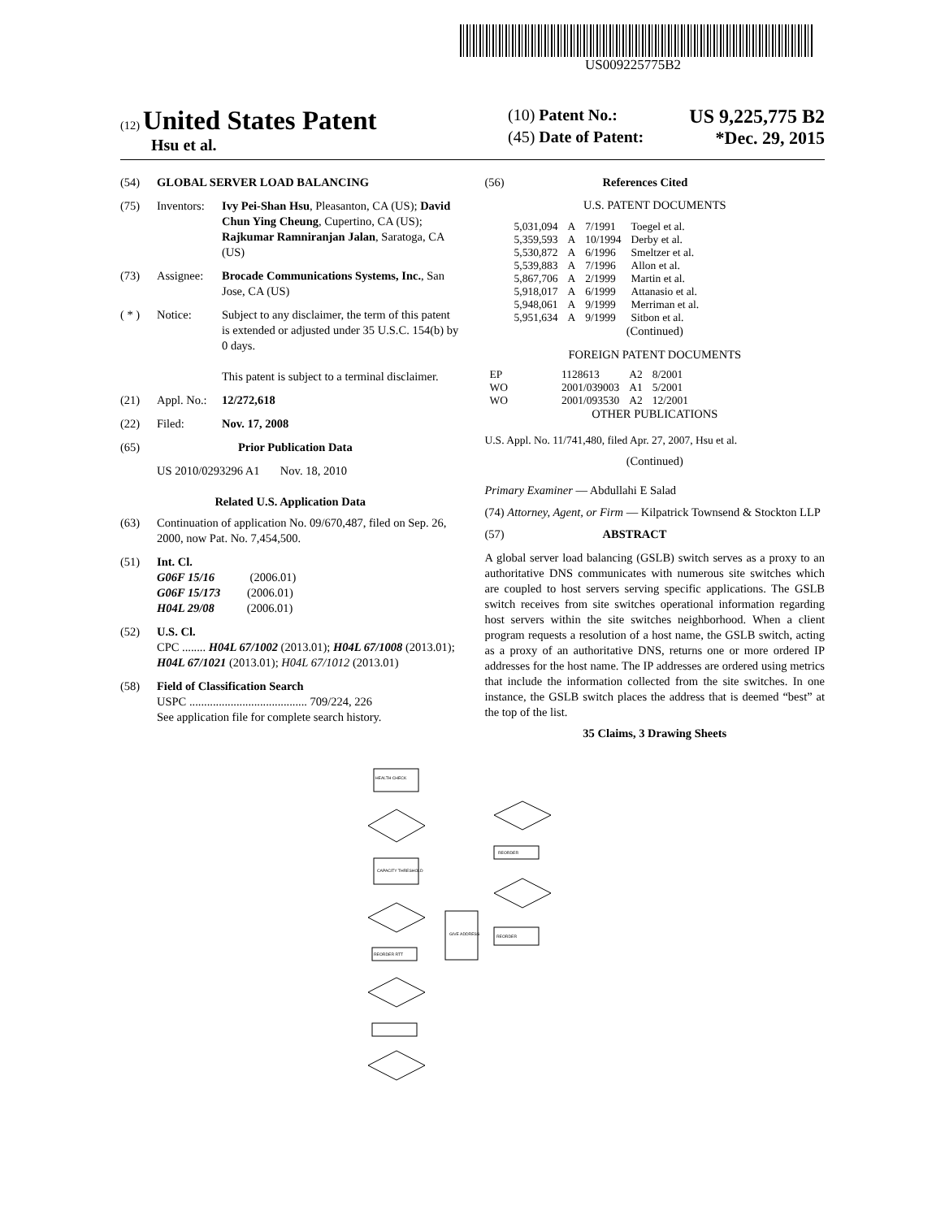US009225775B2
(12) United States Patent
Hsu et al.
(10) Patent No.: US 9,225,775 B2
(45) Date of Patent: *Dec. 29, 2015
(54) GLOBAL SERVER LOAD BALANCING
(75) Inventors: Ivy Pei-Shan Hsu, Pleasanton, CA (US); David Chun Ying Cheung, Cupertino, CA (US); Rajkumar Ramniranjan Jalan, Saratoga, CA (US)
(73) Assignee: Brocade Communications Systems, Inc., San Jose, CA (US)
( * ) Notice: Subject to any disclaimer, the term of this patent is extended or adjusted under 35 U.S.C. 154(b) by 0 days.
This patent is subject to a terminal disclaimer.
(21) Appl. No.: 12/272,618
(22) Filed: Nov. 17, 2008
(65) Prior Publication Data
US 2010/0293296 A1 Nov. 18, 2010
Related U.S. Application Data
(63) Continuation of application No. 09/670,487, filed on Sep. 26, 2000, now Pat. No. 7,454,500.
(51) Int. Cl.
G06F 15/16 (2006.01)
G06F 15/173 (2006.01)
H04L 29/08 (2006.01)
(52) U.S. Cl.
CPC ........ H04L 67/1002 (2013.01); H04L 67/1008 (2013.01); H04L 67/1021 (2013.01); H04L 67/1012 (2013.01)
(58) Field of Classification Search
USPC ........................................ 709/224, 226
See application file for complete search history.
(56) References Cited
U.S. PATENT DOCUMENTS
| 5,031,094 | A | 7/1991 | Toegel et al. |
| 5,359,593 | A | 10/1994 | Derby et al. |
| 5,530,872 | A | 6/1996 | Smeltzer et al. |
| 5,539,883 | A | 7/1996 | Allon et al. |
| 5,867,706 | A | 2/1999 | Martin et al. |
| 5,918,017 | A | 6/1999 | Attanasio et al. |
| 5,948,061 | A | 9/1999 | Merriman et al. |
| 5,951,634 | A | 9/1999 | Sitbon et al. |
(Continued)
FOREIGN PATENT DOCUMENTS
| EP | 1128613 | A2 | 8/2001 |
| WO | 2001/039003 | A1 | 5/2001 |
| WO | 2001/093530 | A2 | 12/2001 |
OTHER PUBLICATIONS
U.S. Appl. No. 11/741,480, filed Apr. 27, 2007, Hsu et al.
(Continued)
Primary Examiner — Abdullahi E Salad
(74) Attorney, Agent, or Firm — Kilpatrick Townsend & Stockton LLP
(57) ABSTRACT
A global server load balancing (GSLB) switch serves as a proxy to an authoritative DNS communicates with numerous site switches which are coupled to host servers serving specific applications. The GSLB switch receives from site switches operational information regarding host servers within the site switches neighborhood. When a client program requests a resolution of a host name, the GSLB switch, acting as a proxy of an authoritative DNS, returns one or more ordered IP addresses for the host name. The IP addresses are ordered using metrics that include the information collected from the site switches. In one instance, the GSLB switch places the address that is deemed “best” at the top of the list.
35 Claims, 3 Drawing Sheets
HEALTH CHECK
CAPACITY THRESHOLD
GIVE ADDRESS
REORDER
REORDER RTT
REORDER